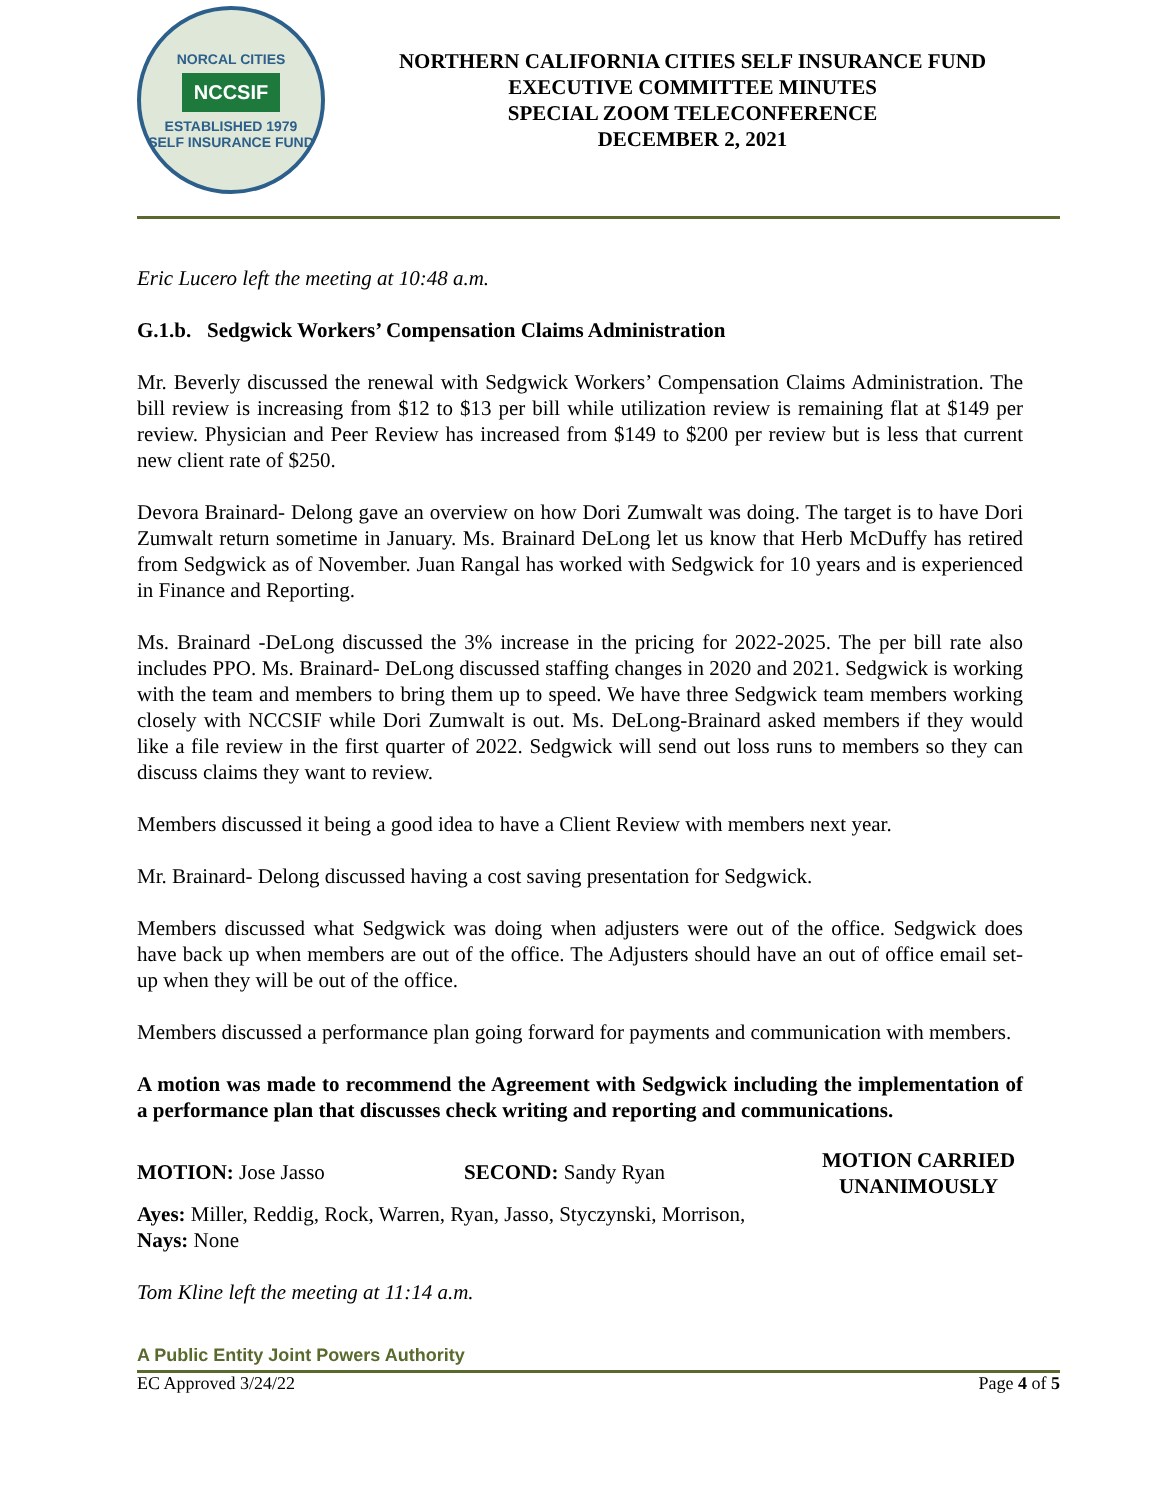NORCAL CITIES
NCCSIF
ESTABLISHED 1979
SELF INSURANCE FUND
NORTHERN CALIFORNIA CITIES SELF INSURANCE FUND
EXECUTIVE COMMITTEE MINUTES
SPECIAL ZOOM TELECONFERENCE
DECEMBER 2, 2021
Eric Lucero left the meeting at 10:48 a.m.
G.1.b. Sedgwick Workers’ Compensation Claims Administration
Mr. Beverly discussed the renewal with Sedgwick Workers’ Compensation Claims Administration. The bill review is increasing from $12 to $13 per bill while utilization review is remaining flat at $149 per review. Physician and Peer Review has increased from $149 to $200 per review but is less that current new client rate of $250.
Devora Brainard- Delong gave an overview on how Dori Zumwalt was doing. The target is to have Dori Zumwalt return sometime in January. Ms. Brainard DeLong let us know that Herb McDuffy has retired from Sedgwick as of November. Juan Rangal has worked with Sedgwick for 10 years and is experienced in Finance and Reporting.
Ms. Brainard -DeLong discussed the 3% increase in the pricing for 2022-2025. The per bill rate also includes PPO. Ms. Brainard- DeLong discussed staffing changes in 2020 and 2021. Sedgwick is working with the team and members to bring them up to speed. We have three Sedgwick team members working closely with NCCSIF while Dori Zumwalt is out. Ms. DeLong-Brainard asked members if they would like a file review in the first quarter of 2022. Sedgwick will send out loss runs to members so they can discuss claims they want to review.
Members discussed it being a good idea to have a Client Review with members next year.
Mr. Brainard- Delong discussed having a cost saving presentation for Sedgwick.
Members discussed what Sedgwick was doing when adjusters were out of the office. Sedgwick does have back up when members are out of the office. The Adjusters should have an out of office email set-up when they will be out of the office.
Members discussed a performance plan going forward for payments and communication with members.
A motion was made to recommend the Agreement with Sedgwick including the implementation of a performance plan that discusses check writing and reporting and communications.
MOTION: Jose Jasso SECOND: Sandy Ryan
MOTION CARRIED
UNANIMOUSLY
Ayes: Miller, Reddig, Rock, Warren, Ryan, Jasso, Styczynski, Morrison,
Nays: None
Tom Kline left the meeting at 11:14 a.m.
A Public Entity Joint Powers Authority
EC Approved 3/24/22 Page 4 of 5